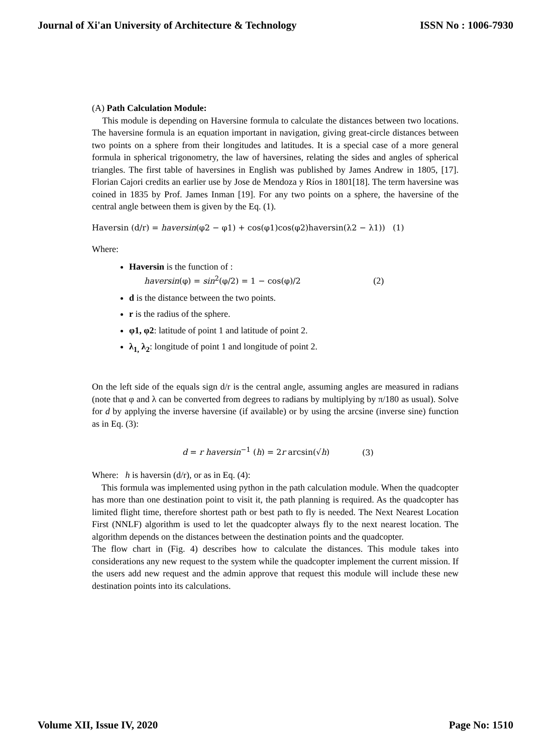Journal of Xi'an University of Architecture & Technology ISSN No : 1006-7930
(A) Path Calculation Module:
This module is depending on Haversine formula to calculate the distances between two locations. The haversine formula is an equation important in navigation, giving great-circle distances between two points on a sphere from their longitudes and latitudes. It is a special case of a more general formula in spherical trigonometry, the law of haversines, relating the sides and angles of spherical triangles. The first table of haversines in English was published by James Andrew in 1805, [17]. Florian Cajori credits an earlier use by Jose de Mendoza y Ríos in 1801[18]. The term haversine was coined in 1835 by Prof. James Inman [19]. For any two points on a sphere, the haversine of the central angle between them is given by the Eq. (1).
Haversin (d/r) = haversin(φ2 − φ1) + cos(φ1)cos(φ2)haversin(λ2 − λ1)) (1)
Where:
Haversin is the function of :
haversin(φ) = sin<sup>2</sup>(φ/2) = 1 − cos(φ)/2 (2)
d is the distance between the two points.
r is the radius of the sphere.
φ1, φ2: latitude of point 1 and latitude of point 2.
λ<sub>1,</sub> λ<sub>2</sub>: longitude of point 1 and longitude of point 2.
On the left side of the equals sign d/r is the central angle, assuming angles are measured in radians (note that φ and λ can be converted from degrees to radians by multiplying by π/180 as usual). Solve for d by applying the inverse haversine (if available) or by using the arcsine (inverse sine) function as in Eq. (3):
d = r haversin<sup>−1</sup> (h) = 2r arcsin(√h) (3)
Where: h is haversin (d/r), or as in Eq. (4):
This formula was implemented using python in the path calculation module. When the quadcopter has more than one destination point to visit it, the path planning is required. As the quadcopter has limited flight time, therefore shortest path or best path to fly is needed. The Next Nearest Location First (NNLF) algorithm is used to let the quadcopter always fly to the next nearest location. The algorithm depends on the distances between the destination points and the quadcopter.
The flow chart in (Fig. 4) describes how to calculate the distances. This module takes into considerations any new request to the system while the quadcopter implement the current mission. If the users add new request and the admin approve that request this module will include these new destination points into its calculations.
Volume XII, Issue IV, 2020 Page No: 1510